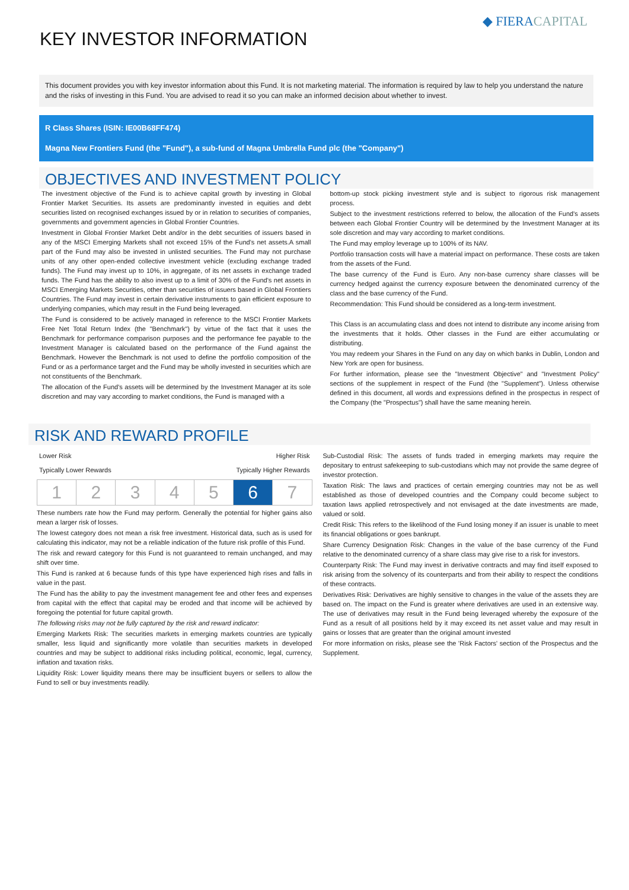KEY INVESTOR INFORMATION
◆ FIERACAPITAL
This document provides you with key investor information about this Fund. It is not marketing material. The information is required by law to help you understand the nature and the risks of investing in this Fund. You are advised to read it so you can make an informed decision about whether to invest.
R Class Shares (ISIN: IE00B68FF474)
Magna New Frontiers Fund (the "Fund"), a sub-fund of Magna Umbrella Fund plc (the "Company")
OBJECTIVES AND INVESTMENT POLICY
The investment objective of the Fund is to achieve capital growth by investing in Global Frontier Market Securities. Its assets are predominantly invested in equities and debt securities listed on recognised exchanges issued by or in relation to securities of companies, governments and government agencies in Global Frontier Countries.
Investment in Global Frontier Market Debt and/or in the debt securities of issuers based in any of the MSCI Emerging Markets shall not exceed 15% of the Fund's net assets.A small part of the Fund may also be invested in unlisted securities. The Fund may not purchase units of any other open-ended collective investment vehicle (excluding exchange traded funds). The Fund may invest up to 10%, in aggregate, of its net assets in exchange traded funds. The Fund has the ability to also invest up to a limit of 30% of the Fund's net assets in MSCI Emerging Markets Securities, other than securities of issuers based in Global Frontiers Countries. The Fund may invest in certain derivative instruments to gain efficient exposure to underlying companies, which may result in the Fund being leveraged.
The Fund is considered to be actively managed in reference to the MSCI Frontier Markets Free Net Total Return Index (the "Benchmark") by virtue of the fact that it uses the Benchmark for performance comparison purposes and the performance fee payable to the Investment Manager is calculated based on the performance of the Fund against the Benchmark. However the Benchmark is not used to define the portfolio composition of the Fund or as a performance target and the Fund may be wholly invested in securities which are not constituents of the Benchmark.
The allocation of the Fund's assets will be determined by the Investment Manager at its sole discretion and may vary according to market conditions, the Fund is managed with a
bottom-up stock picking investment style and is subject to rigorous risk management process.
Subject to the investment restrictions referred to below, the allocation of the Fund's assets between each Global Frontier Country will be determined by the Investment Manager at its sole discretion and may vary according to market conditions.
The Fund may employ leverage up to 100% of its NAV.
Portfolio transaction costs will have a material impact on performance. These costs are taken from the assets of the Fund.
The base currency of the Fund is Euro. Any non-base currency share classes will be currency hedged against the currency exposure between the denominated currency of the class and the base currency of the Fund.
Recommendation: This Fund should be considered as a long-term investment.
This Class is an accumulating class and does not intend to distribute any income arising from the investments that it holds. Other classes in the Fund are either accumulating or distributing.
You may redeem your Shares in the Fund on any day on which banks in Dublin, London and New York are open for business.
For further information, please see the "Investment Objective" and "Investment Policy" sections of the supplement in respect of the Fund (the "Supplement"). Unless otherwise defined in this document, all words and expressions defined in the prospectus in respect of the Company (the "Prospectus") shall have the same meaning herein.
RISK AND REWARD PROFILE
Lower Risk Higher Risk
Typically Lower Rewards Typically Higher Rewards
| 1 | 2 | 3 | 4 | 5 | 6 | 7 |
These numbers rate how the Fund may perform. Generally the potential for higher gains also mean a larger risk of losses.
The lowest category does not mean a risk free investment. Historical data, such as is used for calculating this indicator, may not be a reliable indication of the future risk profile of this Fund.
The risk and reward category for this Fund is not guaranteed to remain unchanged, and may shift over time.
This Fund is ranked at 6 because funds of this type have experienced high rises and falls in value in the past.
The Fund has the ability to pay the investment management fee and other fees and expenses from capital with the effect that capital may be eroded and that income will be achieved by foregoing the potential for future capital growth.
The following risks may not be fully captured by the risk and reward indicator:
Emerging Markets Risk: The securities markets in emerging markets countries are typically smaller, less liquid and significantly more volatile than securities markets in developed countries and may be subject to additional risks including political, economic, legal, currency, inflation and taxation risks.
Liquidity Risk: Lower liquidity means there may be insufficient buyers or sellers to allow the Fund to sell or buy investments readily.
Sub-Custodial Risk: The assets of funds traded in emerging markets may require the depositary to entrust safekeeping to sub-custodians which may not provide the same degree of investor protection.
Taxation Risk: The laws and practices of certain emerging countries may not be as well established as those of developed countries and the Company could become subject to taxation laws applied retrospectively and not envisaged at the date investments are made, valued or sold.
Credit Risk: This refers to the likelihood of the Fund losing money if an issuer is unable to meet its financial obligations or goes bankrupt.
Share Currency Designation Risk: Changes in the value of the base currency of the Fund relative to the denominated currency of a share class may give rise to a risk for investors.
Counterparty Risk: The Fund may invest in derivative contracts and may find itself exposed to risk arising from the solvency of its counterparts and from their ability to respect the conditions of these contracts.
Derivatives Risk: Derivatives are highly sensitive to changes in the value of the assets they are based on. The impact on the Fund is greater where derivatives are used in an extensive way. The use of derivatives may result in the Fund being leveraged whereby the exposure of the Fund as a result of all positions held by it may exceed its net asset value and may result in gains or losses that are greater than the original amount invested
For more information on risks, please see the 'Risk Factors' section of the Prospectus and the Supplement.